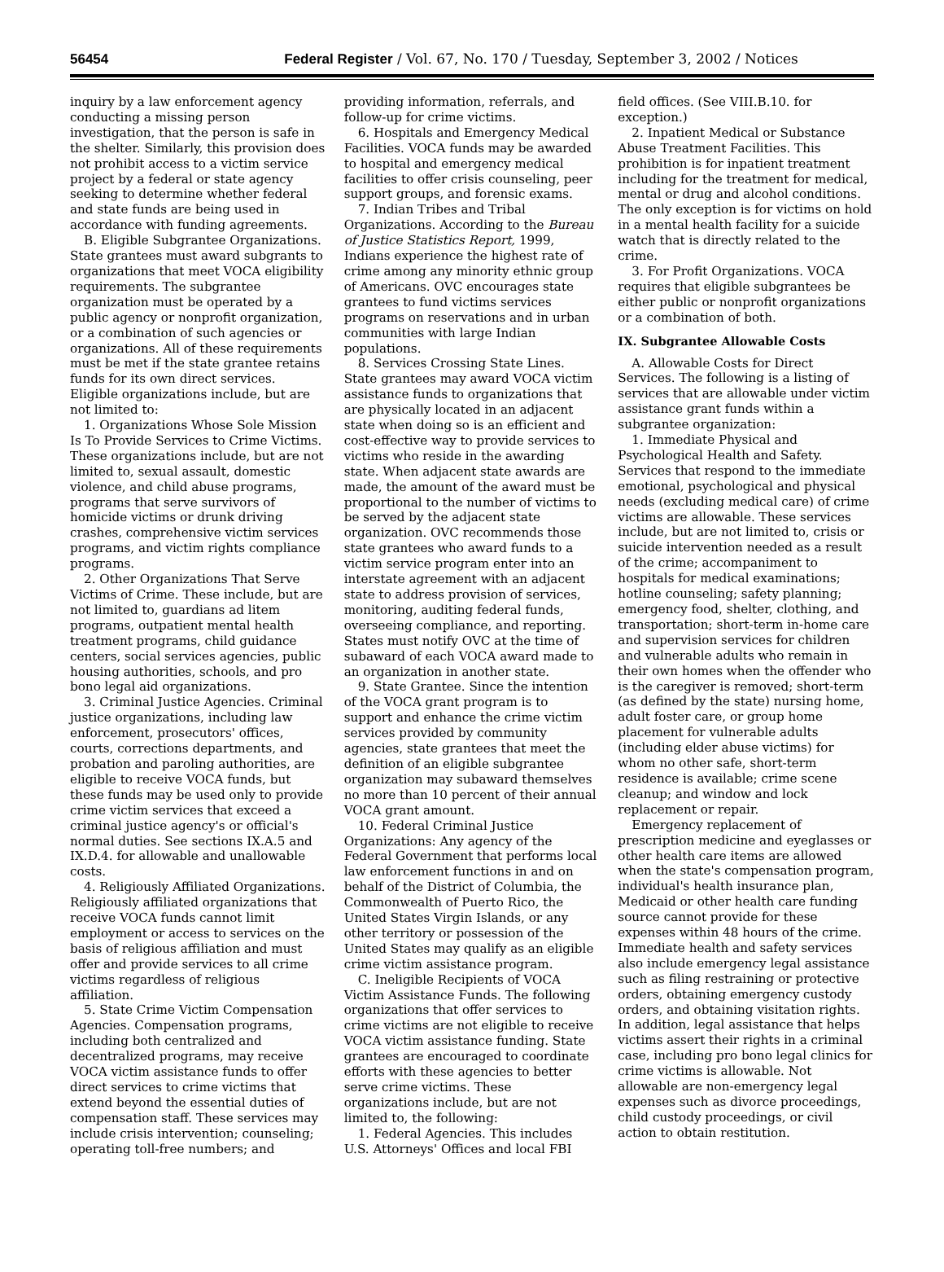56454 Federal Register / Vol. 67, No. 170 / Tuesday, September 3, 2002 / Notices
inquiry by a law enforcement agency conducting a missing person investigation, that the person is safe in the shelter. Similarly, this provision does not prohibit access to a victim service project by a federal or state agency seeking to determine whether federal and state funds are being used in accordance with funding agreements.
B. Eligible Subgrantee Organizations. State grantees must award subgrants to organizations that meet VOCA eligibility requirements. The subgrantee organization must be operated by a public agency or nonprofit organization, or a combination of such agencies or organizations. All of these requirements must be met if the state grantee retains funds for its own direct services. Eligible organizations include, but are not limited to:
1. Organizations Whose Sole Mission Is To Provide Services to Crime Victims. These organizations include, but are not limited to, sexual assault, domestic violence, and child abuse programs, programs that serve survivors of homicide victims or drunk driving crashes, comprehensive victim services programs, and victim rights compliance programs.
2. Other Organizations That Serve Victims of Crime. These include, but are not limited to, guardians ad litem programs, outpatient mental health treatment programs, child guidance centers, social services agencies, public housing authorities, schools, and pro bono legal aid organizations.
3. Criminal Justice Agencies. Criminal justice organizations, including law enforcement, prosecutors' offices, courts, corrections departments, and probation and paroling authorities, are eligible to receive VOCA funds, but these funds may be used only to provide crime victim services that exceed a criminal justice agency's or official's normal duties. See sections IX.A.5 and IX.D.4. for allowable and unallowable costs.
4. Religiously Affiliated Organizations. Religiously affiliated organizations that receive VOCA funds cannot limit employment or access to services on the basis of religious affiliation and must offer and provide services to all crime victims regardless of religious affiliation.
5. State Crime Victim Compensation Agencies. Compensation programs, including both centralized and decentralized programs, may receive VOCA victim assistance funds to offer direct services to crime victims that extend beyond the essential duties of compensation staff. These services may include crisis intervention; counseling; operating toll-free numbers; and
providing information, referrals, and follow-up for crime victims.
6. Hospitals and Emergency Medical Facilities. VOCA funds may be awarded to hospital and emergency medical facilities to offer crisis counseling, peer support groups, and forensic exams.
7. Indian Tribes and Tribal Organizations. According to the Bureau of Justice Statistics Report, 1999, Indians experience the highest rate of crime among any minority ethnic group of Americans. OVC encourages state grantees to fund victims services programs on reservations and in urban communities with large Indian populations.
8. Services Crossing State Lines. State grantees may award VOCA victim assistance funds to organizations that are physically located in an adjacent state when doing so is an efficient and cost-effective way to provide services to victims who reside in the awarding state. When adjacent state awards are made, the amount of the award must be proportional to the number of victims to be served by the adjacent state organization. OVC recommends those state grantees who award funds to a victim service program enter into an interstate agreement with an adjacent state to address provision of services, monitoring, auditing federal funds, overseeing compliance, and reporting. States must notify OVC at the time of subaward of each VOCA award made to an organization in another state.
9. State Grantee. Since the intention of the VOCA grant program is to support and enhance the crime victim services provided by community agencies, state grantees that meet the definition of an eligible subgrantee organization may subaward themselves no more than 10 percent of their annual VOCA grant amount.
10. Federal Criminal Justice Organizations: Any agency of the Federal Government that performs local law enforcement functions in and on behalf of the District of Columbia, the Commonwealth of Puerto Rico, the United States Virgin Islands, or any other territory or possession of the United States may qualify as an eligible crime victim assistance program.
C. Ineligible Recipients of VOCA Victim Assistance Funds. The following organizations that offer services to crime victims are not eligible to receive VOCA victim assistance funding. State grantees are encouraged to coordinate efforts with these agencies to better serve crime victims. These organizations include, but are not limited to, the following:
1. Federal Agencies. This includes U.S. Attorneys' Offices and local FBI
field offices. (See VIII.B.10. for exception.)
2. Inpatient Medical or Substance Abuse Treatment Facilities. This prohibition is for inpatient treatment including for the treatment for medical, mental or drug and alcohol conditions. The only exception is for victims on hold in a mental health facility for a suicide watch that is directly related to the crime.
3. For Profit Organizations. VOCA requires that eligible subgrantees be either public or nonprofit organizations or a combination of both.
IX. Subgrantee Allowable Costs
A. Allowable Costs for Direct Services. The following is a listing of services that are allowable under victim assistance grant funds within a subgrantee organization:
1. Immediate Physical and Psychological Health and Safety. Services that respond to the immediate emotional, psychological and physical needs (excluding medical care) of crime victims are allowable. These services include, but are not limited to, crisis or suicide intervention needed as a result of the crime; accompaniment to hospitals for medical examinations; hotline counseling; safety planning; emergency food, shelter, clothing, and transportation; short-term in-home care and supervision services for children and vulnerable adults who remain in their own homes when the offender who is the caregiver is removed; short-term (as defined by the state) nursing home, adult foster care, or group home placement for vulnerable adults (including elder abuse victims) for whom no other safe, short-term residence is available; crime scene cleanup; and window and lock replacement or repair.
Emergency replacement of prescription medicine and eyeglasses or other health care items are allowed when the state's compensation program, individual's health insurance plan, Medicaid or other health care funding source cannot provide for these expenses within 48 hours of the crime. Immediate health and safety services also include emergency legal assistance such as filing restraining or protective orders, obtaining emergency custody orders, and obtaining visitation rights. In addition, legal assistance that helps victims assert their rights in a criminal case, including pro bono legal clinics for crime victims is allowable. Not allowable are non-emergency legal expenses such as divorce proceedings, child custody proceedings, or civil action to obtain restitution.